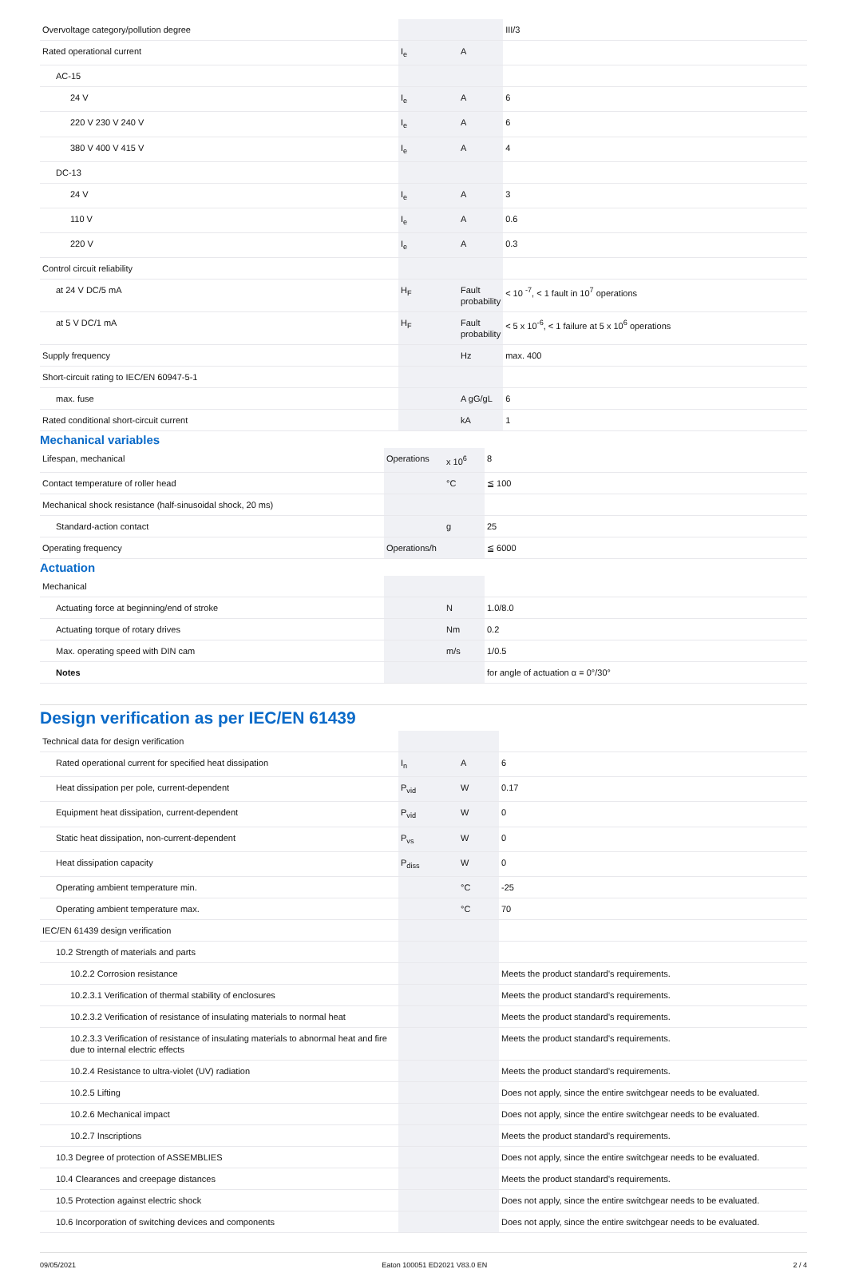| Overvoltage category/pollution degree | | | III/3 |
| Rated operational current | I<sub>e</sub> | A | |
| AC-15 | | | |
| 24 V | I<sub>e</sub> | A | 6 |
| 220 V 230 V 240 V | I<sub>e</sub> | A | 6 |
| 380 V 400 V 415 V | I<sub>e</sub> | A | 4 |
| DC-13 | | | |
| 24 V | I<sub>e</sub> | A | 3 |
| 110 V | I<sub>e</sub> | A | 0.6 |
| 220 V | I<sub>e</sub> | A | 0.3 |
| Control circuit reliability | | | |
| at 24 V DC/5 mA | H<sub>F</sub> | Fault probability | < 10 <sup>-7</sup>, < 1 fault in 10<sup>7</sup> operations |
| at 5 V DC/1 mA | H<sub>F</sub> | Fault probability | < 5 x 10<sup>-6</sup>, < 1 failure at 5 x 10<sup>6</sup> operations |
| Supply frequency | | Hz | max. 400 |
| Short-circuit rating to IEC/EN 60947-5-1 | | | |
| max. fuse | | A gG/gL | 6 |
| Rated conditional short-circuit current | | kA | 1 |
Mechanical variables
| Lifespan, mechanical | Operations | x 10<sup>6</sup> | 8 |
| Contact temperature of roller head | | °C | ≦ 100 |
| Mechanical shock resistance (half-sinusoidal shock, 20 ms) | | | |
| Standard-action contact | | g | 25 |
| Operating frequency | Operations/h | | ≦ 6000 |
Actuation
| Mechanical | | | |
| Actuating force at beginning/end of stroke | | N | 1.0/8.0 |
| Actuating torque of rotary drives | | Nm | 0.2 |
| Max. operating speed with DIN cam | | m/s | 1/0.5 |
| Notes | | | for angle of actuation α = 0°/30° |
Design verification as per IEC/EN 61439
| Technical data for design verification | | | |
| Rated operational current for specified heat dissipation | I<sub>n</sub> | A | 6 |
| Heat dissipation per pole, current-dependent | P<sub>vid</sub> | W | 0.17 |
| Equipment heat dissipation, current-dependent | P<sub>vid</sub> | W | 0 |
| Static heat dissipation, non-current-dependent | P<sub>vs</sub> | W | 0 |
| Heat dissipation capacity | P<sub>diss</sub> | W | 0 |
| Operating ambient temperature min. | | °C | -25 |
| Operating ambient temperature max. | | °C | 70 |
| IEC/EN 61439 design verification | | | |
| 10.2 Strength of materials and parts | | | |
| 10.2.2 Corrosion resistance | | | Meets the product standard's requirements. |
| 10.2.3.1 Verification of thermal stability of enclosures | | | Meets the product standard's requirements. |
| 10.2.3.2 Verification of resistance of insulating materials to normal heat | | | Meets the product standard's requirements. |
| 10.2.3.3 Verification of resistance of insulating materials to abnormal heat and fire due to internal electric effects | | | Meets the product standard's requirements. |
| 10.2.4 Resistance to ultra-violet (UV) radiation | | | Meets the product standard's requirements. |
| 10.2.5 Lifting | | | Does not apply, since the entire switchgear needs to be evaluated. |
| 10.2.6 Mechanical impact | | | Does not apply, since the entire switchgear needs to be evaluated. |
| 10.2.7 Inscriptions | | | Meets the product standard's requirements. |
| 10.3 Degree of protection of ASSEMBLIES | | | Does not apply, since the entire switchgear needs to be evaluated. |
| 10.4 Clearances and creepage distances | | | Meets the product standard's requirements. |
| 10.5 Protection against electric shock | | | Does not apply, since the entire switchgear needs to be evaluated. |
| 10.6 Incorporation of switching devices and components | | | Does not apply, since the entire switchgear needs to be evaluated. |
09/05/2021 Eaton 100051 ED2021 V83.0 EN 2 / 4